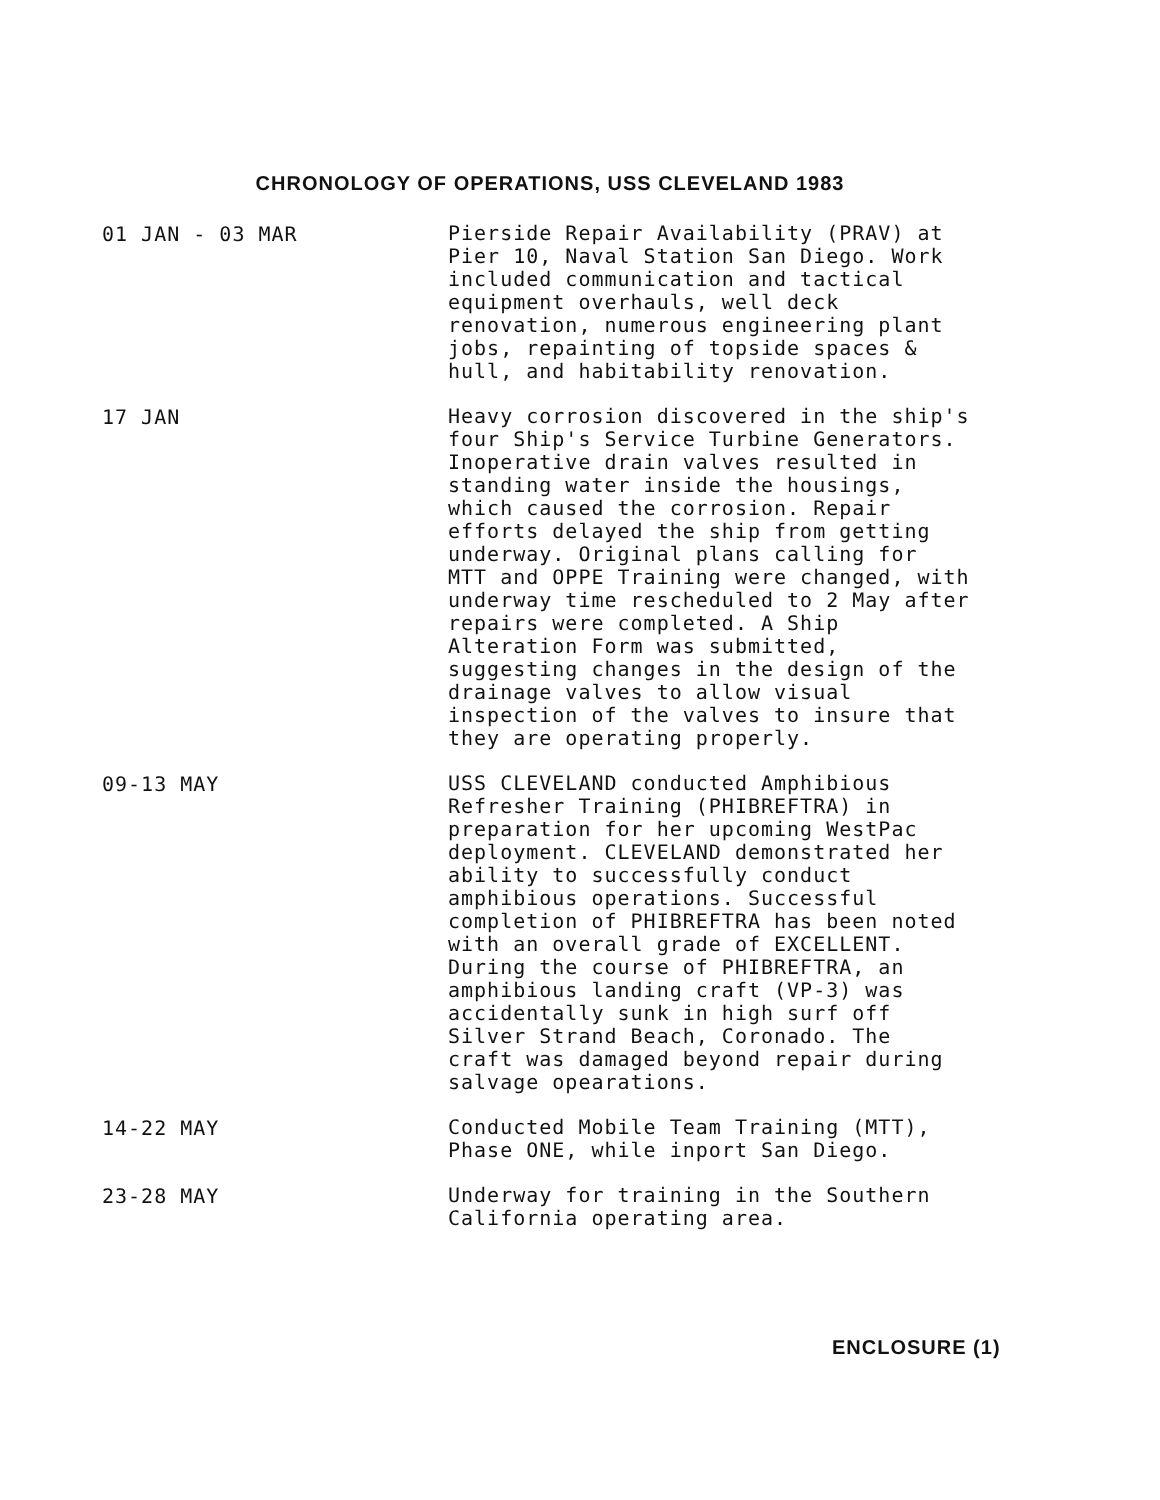CHRONOLOGY OF OPERATIONS, USS CLEVELAND 1983
01 JAN - 03 MAR
Pierside Repair Availability (PRAV) at
Pier 10, Naval Station San Diego. Work
included communication and tactical
equipment overhauls, well deck
renovation, numerous engineering plant
jobs, repainting of topside spaces &
hull, and habitability renovation.
17 JAN
Heavy corrosion discovered in the ship's
four Ship's Service Turbine Generators.
Inoperative drain valves resulted in
standing water inside the housings,
which caused the corrosion. Repair
efforts delayed the ship from getting
underway. Original plans calling for
MTT and OPPE Training were changed, with
underway time rescheduled to 2 May after
repairs were completed. A Ship
Alteration Form was submitted,
suggesting changes in the design of the
drainage valves to allow visual
inspection of the valves to insure that
they are operating properly.
09-13 MAY
USS CLEVELAND conducted Amphibious
Refresher Training (PHIBREFTRA) in
preparation for her upcoming WestPac
deployment. CLEVELAND demonstrated her
ability to successfully conduct
amphibious operations. Successful
completion of PHIBREFTRA has been noted
with an overall grade of EXCELLENT.
During the course of PHIBREFTRA, an
amphibious landing craft (VP-3) was
accidentally sunk in high surf off
Silver Strand Beach, Coronado. The
craft was damaged beyond repair during
salvage opearations.
14-22 MAY
Conducted Mobile Team Training (MTT),
Phase ONE, while inport San Diego.
23-28 MAY
Underway for training in the Southern
California operating area.
ENCLOSURE (1)